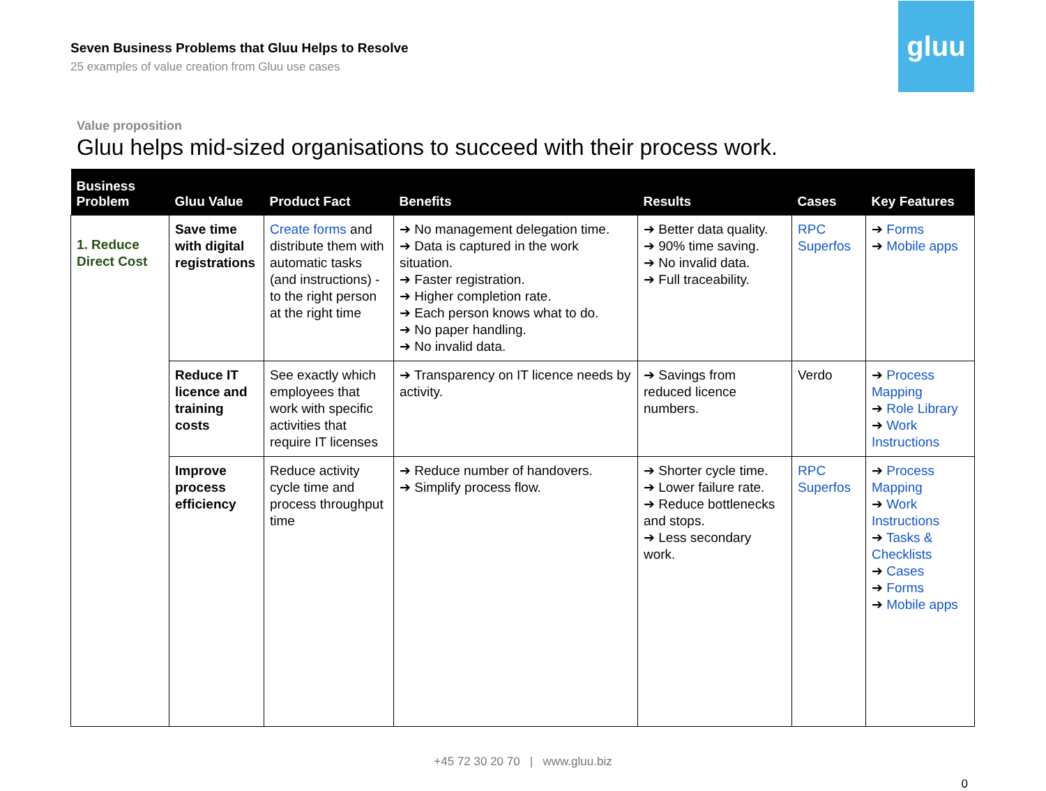Seven Business Problems that Gluu Helps to Resolve
25 examples of value creation from Gluu use cases
gluu
Value proposition
Gluu helps mid-sized organisations to succeed with their process work.
| Business Problem | Gluu Value | Product Fact | Benefits | Results | Cases | Key Features |
| --- | --- | --- | --- | --- | --- | --- |
| 1. Reduce Direct Cost | Save time with digital registrations | Create forms and distribute them with automatic tasks (and instructions) - to the right person at the right time | ➔ No management delegation time. ➔ Data is captured in the work situation. ➔ Faster registration. ➔ Higher completion rate. ➔ Each person knows what to do. ➔ No paper handling. ➔ No invalid data. | ➔ Better data quality. ➔ 90% time saving. ➔ No invalid data. ➔ Full traceability. | RPC Superfos | ➔ Forms ➔ Mobile apps |
| | Reduce IT licence and training costs | See exactly which employees that work with specific activities that require IT licenses | ➔ Transparency on IT licence needs by activity. | ➔ Savings from reduced licence numbers. | Verdo | ➔ Process Mapping ➔ Role Library ➔ Work Instructions |
| | Improve process efficiency | Reduce activity cycle time and process throughput time | ➔ Reduce number of handovers. ➔ Simplify process flow. | ➔ Shorter cycle time. ➔ Lower failure rate. ➔ Reduce bottlenecks and stops. ➔ Less secondary work. | RPC Superfos | ➔ Process Mapping ➔ Work Instructions ➔ Tasks & Checklists ➔ Cases ➔ Forms ➔ Mobile apps |
+45 72 30 20 70 | www.gluu.biz
0